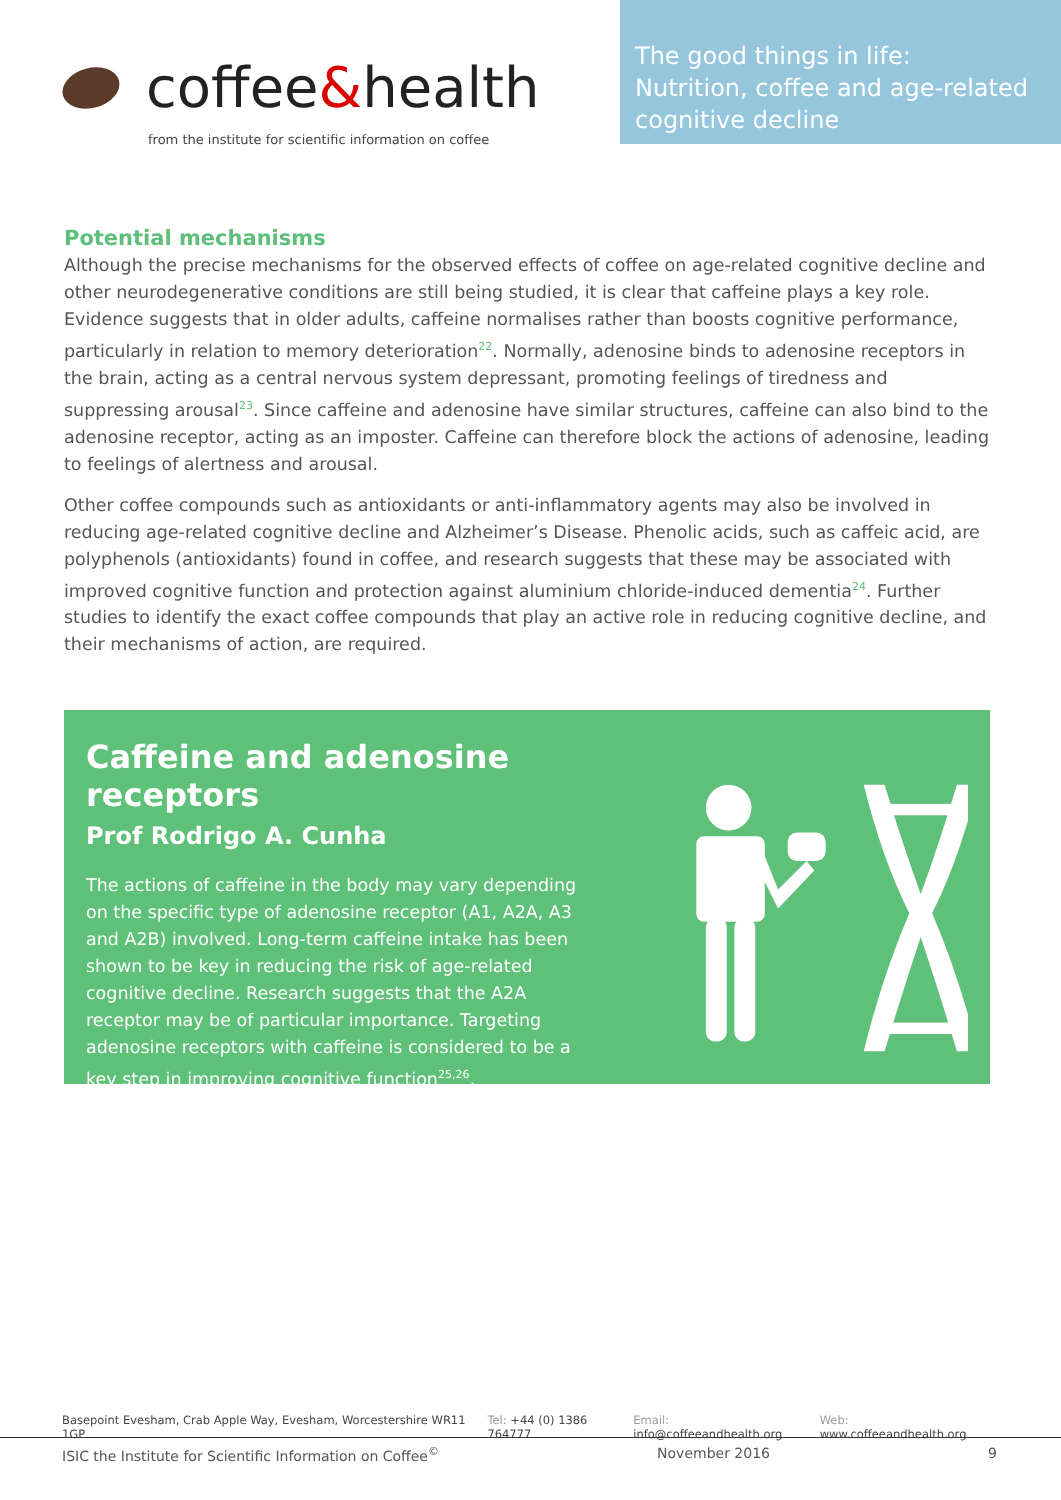coffee & health
from the institute for scientific information on coffee
The good things in life:
Nutrition, coffee and age-related
cognitive decline
Potential mechanisms
Although the precise mechanisms for the observed effects of coffee on age-related cognitive decline and other neurodegenerative conditions are still being studied, it is clear that caffeine plays a key role. Evidence suggests that in older adults, caffeine normalises rather than boosts cognitive performance, particularly in relation to memory deterioration<sup>22</sup>. Normally, adenosine binds to adenosine receptors in the brain, acting as a central nervous system depressant, promoting feelings of tiredness and suppressing arousal<sup>23</sup>. Since caffeine and adenosine have similar structures, caffeine can also bind to the adenosine receptor, acting as an imposter. Caffeine can therefore block the actions of adenosine, leading to feelings of alertness and arousal.
Other coffee compounds such as antioxidants or anti-inflammatory agents may also be involved in reducing age-related cognitive decline and Alzheimer’s Disease. Phenolic acids, such as caffeic acid, are polyphenols (antioxidants) found in coffee, and research suggests that these may be associated with improved cognitive function and protection against aluminium chloride-induced dementia<sup>24</sup>. Further studies to identify the exact coffee compounds that play an active role in reducing cognitive decline, and their mechanisms of action, are required.
Caffeine and adenosine receptors
Prof Rodrigo A. Cunha
The actions of caffeine in the body may vary depending on the specific type of adenosine receptor (A1, A2A, A3 and A2B) involved. Long-term caffeine intake has been shown to be key in reducing the risk of age-related cognitive decline. Research suggests that the A2A receptor may be of particular importance. Targeting adenosine receptors with caffeine is considered to be a key step in improving cognitive function<sup>25,26</sup>.
Basepoint Evesham, Crab Apple Way, Evesham, Worcestershire WR11 1GP Tel: +44 (0) 1386 764777 Email: info@coffeeandhealth.org Web: www.coffeeandhealth.org
ISIC the Institute for Scientific Information on Coffee<sup>©</sup> November 2016 9